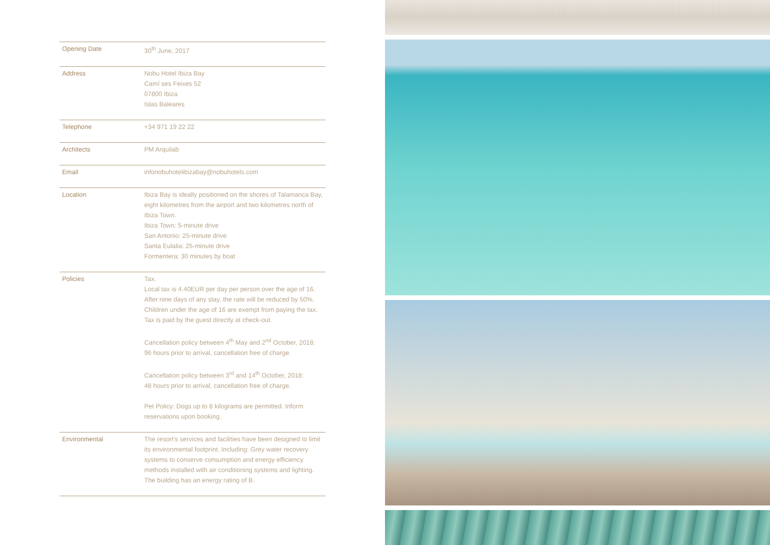| Opening Date | 30<sup>th</sup> June, 2017 |
| Address | Nobu Hotel Ibiza Bay Camí ses Feixes 52 07800 Ibiza Islas Baleares |
| Telephone | +34 971 19 22 22 |
| Architects | PM Arquilab |
| Email | infonobuhotelibizabay@nobuhotels.com |
| Location | Ibiza Bay is ideally positioned on the shores of Talamanca Bay, eight kilometres from the airport and two kilometres north of Ibiza Town. Ibiza Town: 5-minute drive San Antonio: 25-minute drive Santa Eulalia: 25-minute drive Formentera: 30 minutes by boat |
| Policies | Tax. Local tax is 4.40EUR per day per person over the age of 16. After nine days of any stay, the rate will be reduced by 50%. Children under the age of 16 are exempt from paying the tax. Tax is paid by the guest directly at check-out. Cancellation policy between 4<sup>th</sup> May and 2<sup>nd</sup> October, 2018: 96 hours prior to arrival, cancellation free of charge. Cancellation policy between 3<sup>rd</sup> and 14<sup>th</sup> October, 2018: 48 hours prior to arrival, cancellation free of charge. Pet Policy: Dogs up to 8 kilograms are permitted. Inform reservations upon booking. |
| Environmental | The resort’s services and facilities have been designed to limit its environmental footprint. Including: Grey water recovery systems to conserve consumption and energy efficiency methods installed with air conditioning systems and lighting. The building has an energy rating of B. |